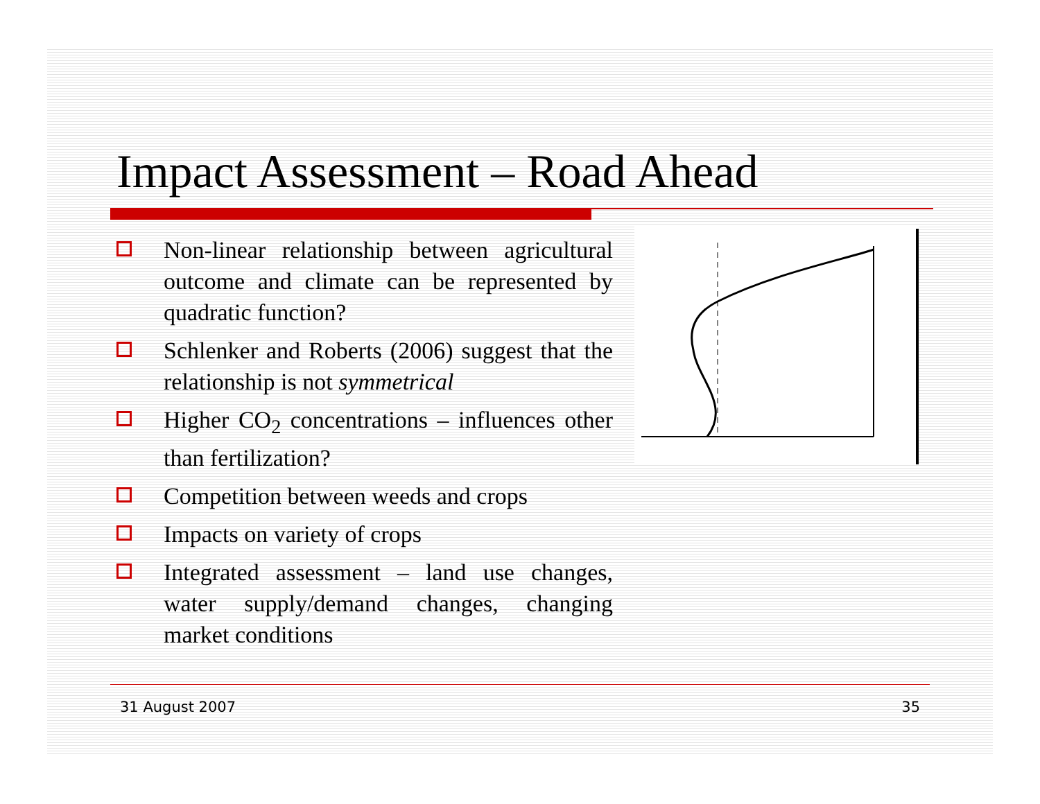Impact Assessment – Road Ahead
Non-linear relationship between agricultural outcome and climate can be represented by quadratic function?
Schlenker and Roberts (2006) suggest that the relationship is not symmetrical
Higher CO<sub>2</sub> concentrations – influences other than fertilization?
Competition between weeds and crops
Impacts on variety of crops
Integrated assessment – land use changes, water supply/demand changes, changing market conditions
31 August 2007 35